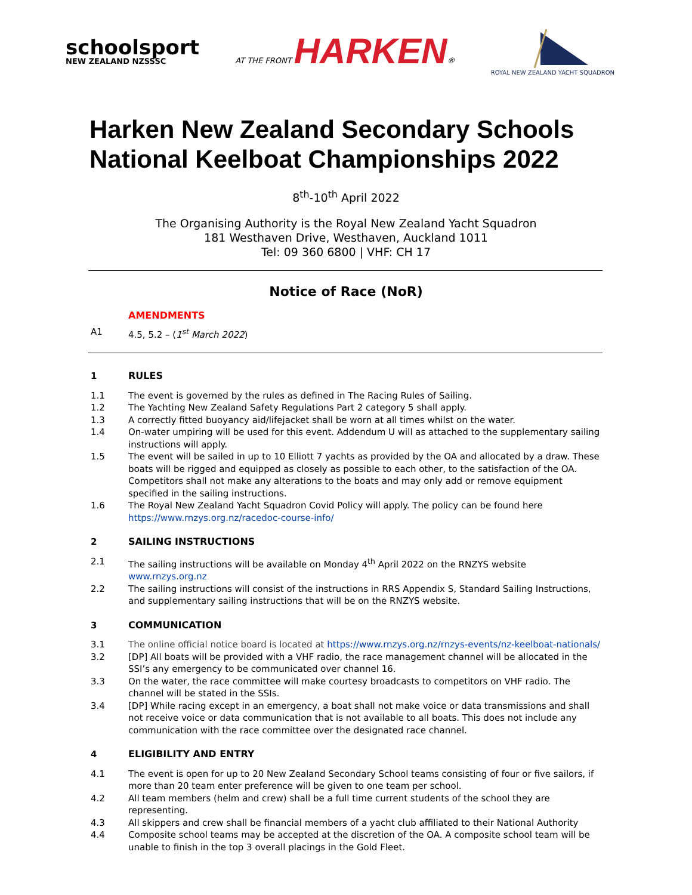schoolsport
NEW ZEALAND NZSSSC
AT THE FRONT HARKEN®
ROYAL NEW ZEALAND YACHT SQUADRON
Harken New Zealand Secondary Schools
National Keelboat Championships 2022
8<sup>th</sup>-10<sup>th</sup> April 2022
The Organising Authority is the Royal New Zealand Yacht Squadron
181 Westhaven Drive, Westhaven, Auckland 1011
Tel: 09 360 6800 | VHF: CH 17
Notice of Race (NoR)
AMENDMENTS
A1 4.5, 5.2 – (1<sup>st</sup> March 2022)
1 RULES
1.1 The event is governed by the rules as defined in The Racing Rules of Sailing.
1.2 The Yachting New Zealand Safety Regulations Part 2 category 5 shall apply.
1.3 A correctly fitted buoyancy aid/lifejacket shall be worn at all times whilst on the water.
1.4 On-water umpiring will be used for this event. Addendum U will as attached to the supplementary sailing instructions will apply.
1.5 The event will be sailed in up to 10 Elliott 7 yachts as provided by the OA and allocated by a draw. These boats will be rigged and equipped as closely as possible to each other, to the satisfaction of the OA. Competitors shall not make any alterations to the boats and may only add or remove equipment specified in the sailing instructions.
1.6 The Royal New Zealand Yacht Squadron Covid Policy will apply. The policy can be found here https://www.rnzys.org.nz/racedoc-course-info/
2 SAILING INSTRUCTIONS
2.1 The sailing instructions will be available on Monday 4<sup>th</sup> April 2022 on the RNZYS website www.rnzys.org.nz
2.2 The sailing instructions will consist of the instructions in RRS Appendix S, Standard Sailing Instructions, and supplementary sailing instructions that will be on the RNZYS website.
3 COMMUNICATION
3.1 The online official notice board is located at https://www.rnzys.org.nz/rnzys-events/nz-keelboat-nationals/
3.2 [DP] All boats will be provided with a VHF radio, the race management channel will be allocated in the SSI’s any emergency to be communicated over channel 16.
3.3 On the water, the race committee will make courtesy broadcasts to competitors on VHF radio. The channel will be stated in the SSIs.
3.4 [DP] While racing except in an emergency, a boat shall not make voice or data transmissions and shall not receive voice or data communication that is not available to all boats. This does not include any communication with the race committee over the designated race channel.
4 ELIGIBILITY AND ENTRY
4.1 The event is open for up to 20 New Zealand Secondary School teams consisting of four or five sailors, if more than 20 team enter preference will be given to one team per school.
4.2 All team members (helm and crew) shall be a full time current students of the school they are representing.
4.3 All skippers and crew shall be financial members of a yacht club affiliated to their National Authority
4.4 Composite school teams may be accepted at the discretion of the OA. A composite school team will be unable to finish in the top 3 overall placings in the Gold Fleet.